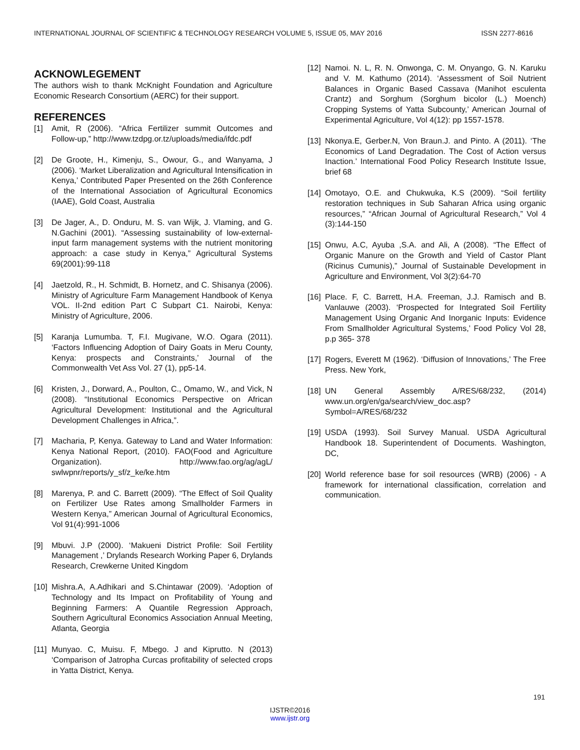INTERNATIONAL JOURNAL OF SCIENTIFIC & TECHNOLOGY RESEARCH VOLUME 5, ISSUE 05, MAY 2016 ISSN 2277-8616
ACKNOWLEGEMENT
The authors wish to thank McKnight Foundation and Agriculture Economic Research Consortium (AERC) for their support.
REFERENCES
[1] Amit, R (2006). “Africa Fertilizer summit Outcomes and Follow-up,” http://www.tzdpg.or.tz/uploads/media/ifdc.pdf
[2] De Groote, H., Kimenju, S., Owour, G., and Wanyama, J (2006). ‘Market Liberalization and Agricultural Intensification in Kenya,’ Contributed Paper Presented on the 26th Conference of the International Association of Agricultural Economics (IAAE), Gold Coast, Australia
[3] De Jager, A., D. Onduru, M. S. van Wijk, J. Vlaming, and G. N.Gachini (2001). “Assessing sustainability of low-external-input farm management systems with the nutrient monitoring approach: a case study in Kenya,” Agricultural Systems 69(2001):99-118
[4] Jaetzold, R., H. Schmidt, B. Hornetz, and C. Shisanya (2006). Ministry of Agriculture Farm Management Handbook of Kenya VOL. II-2nd edition Part C Subpart C1. Nairobi, Kenya: Ministry of Agriculture, 2006.
[5] Karanja Lumumba. T, F.I. Mugivane, W.O. Ogara (2011). ‘Factors Influencing Adoption of Dairy Goats in Meru County, Kenya: prospects and Constraints,’ Journal of the Commonwealth Vet Ass Vol. 27 (1), pp5-14.
[6] Kristen, J., Dorward, A., Poulton, C., Omamo, W., and Vick, N (2008). “Institutional Economics Perspective on African Agricultural Development: Institutional and the Agricultural Development Challenges in Africa,”.
[7] Macharia, P, Kenya. Gateway to Land and Water Information: Kenya National Report, (2010). FAO(Food and Agriculture Organization). http://www.fao.org/ag/agL/ swlwpnr/reports/y_sf/z_ke/ke.htm
[8] Marenya, P. and C. Barrett (2009). “The Effect of Soil Quality on Fertilizer Use Rates among Smallholder Farmers in Western Kenya,” American Journal of Agricultural Economics, Vol 91(4):991-1006
[9] Mbuvi. J.P (2000). ‘Makueni District Profile: Soil Fertility Management ,’ Drylands Research Working Paper 6, Drylands Research, Crewkerne United Kingdom
[10] Mishra.A, A.Adhikari and S.Chintawar (2009). ‘Adoption of Technology and Its Impact on Profitability of Young and Beginning Farmers: A Quantile Regression Approach, Southern Agricultural Economics Association Annual Meeting, Atlanta, Georgia
[11] Munyao. C, Muisu. F, Mbego. J and Kiprutto. N (2013) ‘Comparison of Jatropha Curcas profitability of selected crops in Yatta District, Kenya.
[12] Namoi. N. L, R. N. Onwonga, C. M. Onyango, G. N. Karuku and V. M. Kathumo (2014). ‘Assessment of Soil Nutrient Balances in Organic Based Cassava (Manihot esculenta Crantz) and Sorghum (Sorghum bicolor (L.) Moench) Cropping Systems of Yatta Subcounty,’ American Journal of Experimental Agriculture, Vol 4(12): pp 1557-1578.
[13] Nkonya.E, Gerber.N, Von Braun.J. and Pinto. A (2011). ‘The Economics of Land Degradation. The Cost of Action versus Inaction.’ International Food Policy Research Institute Issue, brief 68
[14] Omotayo, O.E. and Chukwuka, K.S (2009). “Soil fertility restoration techniques in Sub Saharan Africa using organic resources,” “African Journal of Agricultural Research,” Vol 4 (3):144-150
[15] Onwu, A.C, Ayuba ,S.A. and Ali, A (2008). “The Effect of Organic Manure on the Growth and Yield of Castor Plant (Ricinus Cumunis),” Journal of Sustainable Development in Agriculture and Environment, Vol 3(2):64-70
[16] Place. F, C. Barrett, H.A. Freeman, J.J. Ramisch and B. Vanlauwe (2003). ‘Prospected for Integrated Soil Fertility Management Using Organic And Inorganic Inputs: Evidence From Smallholder Agricultural Systems,’ Food Policy Vol 28, p.p 365- 378
[17] Rogers, Everett M (1962). ‘Diffusion of Innovations,’ The Free Press. New York,
[18] UN General Assembly A/RES/68/232, (2014) www.un.org/en/ga/search/view_doc.asp?Symbol=A/RES/68/232
[19] USDA (1993). Soil Survey Manual. USDA Agricultural Handbook 18. Superintendent of Documents. Washington, DC,
[20] World reference base for soil resources (WRB) (2006) - A framework for international classification, correlation and communication.
191
IJSTR©2016
www.ijstr.org